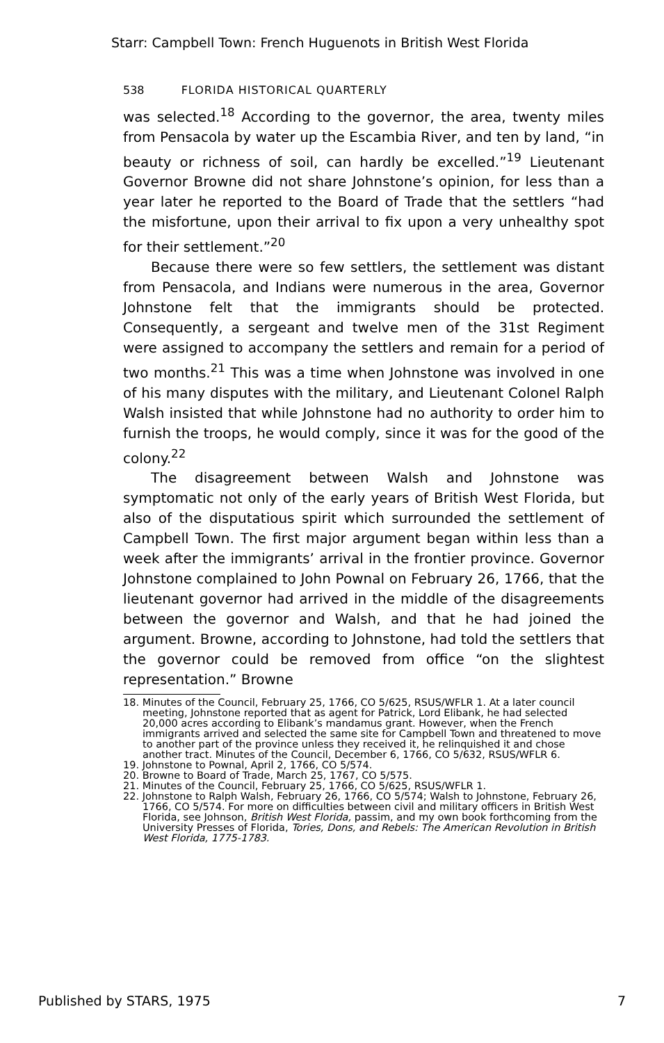Starr: Campbell Town: French Huguenots in British West Florida
538 FLORIDA HISTORICAL QUARTERLY
was selected.<sup>18</sup> According to the governor, the area, twenty miles from Pensacola by water up the Escambia River, and ten by land, “in beauty or richness of soil, can hardly be excelled.”<sup>19</sup> Lieutenant Governor Browne did not share Johnstone’s opinion, for less than a year later he reported to the Board of Trade that the settlers “had the misfortune, upon their arrival to fix upon a very unhealthy spot for their settlement.”<sup>20</sup>
Because there were so few settlers, the settlement was distant from Pensacola, and Indians were numerous in the area, Governor Johnstone felt that the immigrants should be protected. Consequently, a sergeant and twelve men of the 31st Regiment were assigned to accompany the settlers and remain for a period of two months.<sup>21</sup> This was a time when Johnstone was involved in one of his many disputes with the military, and Lieutenant Colonel Ralph Walsh insisted that while Johnstone had no authority to order him to furnish the troops, he would comply, since it was for the good of the colony.<sup>22</sup>
The disagreement between Walsh and Johnstone was symptomatic not only of the early years of British West Florida, but also of the disputatious spirit which surrounded the settlement of Campbell Town. The first major argument began within less than a week after the immigrants’ arrival in the frontier province. Governor Johnstone complained to John Pownal on February 26, 1766, that the lieutenant governor had arrived in the middle of the disagreements between the governor and Walsh, and that he had joined the argument. Browne, according to Johnstone, had told the settlers that the governor could be removed from office “on the slightest representation.” Browne
18. Minutes of the Council, February 25, 1766, CO 5/625, RSUS/WFLR 1. At a later council meeting, Johnstone reported that as agent for Patrick, Lord Elibank, he had selected 20,000 acres according to Elibank’s mandamus grant. However, when the French immigrants arrived and selected the same site for Campbell Town and threatened to move to another part of the province unless they received it, he relinquished it and chose another tract. Minutes of the Council, December 6, 1766, CO 5/632, RSUS/WFLR 6.
19. Johnstone to Pownal, April 2, 1766, CO 5/574.
20. Browne to Board of Trade, March 25, 1767, CO 5/575.
21. Minutes of the Council, February 25, 1766, CO 5/625, RSUS/WFLR 1.
22. Johnstone to Ralph Walsh, February 26, 1766, CO 5/574; Walsh to Johnstone, February 26, 1766, CO 5/574. For more on difficulties between civil and military officers in British West Florida, see Johnson, British West Florida, passim, and my own book forthcoming from the University Presses of Florida, Tories, Dons, and Rebels: The American Revolution in British West Florida, 1775-1783.
Published by STARS, 1975 7